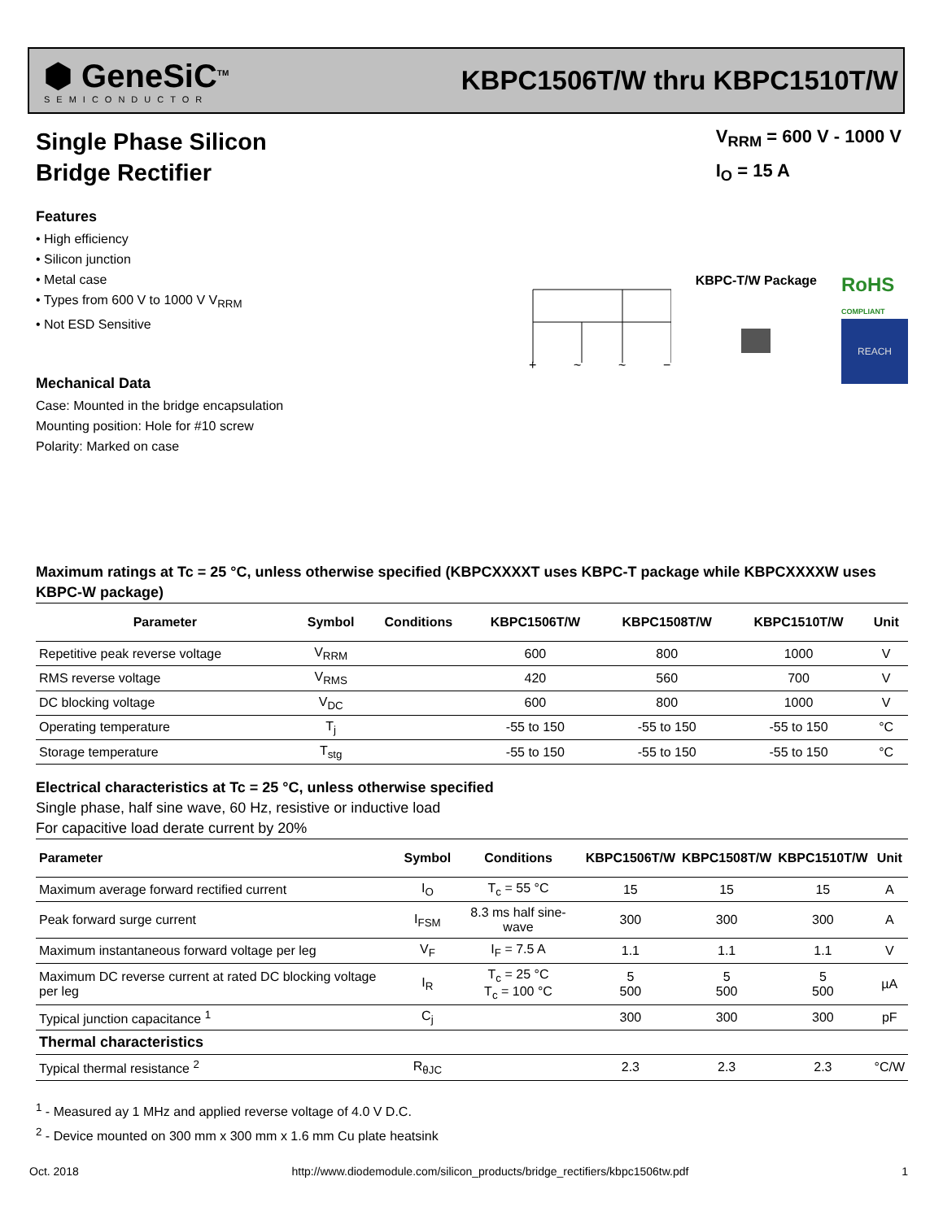⬢ GeneSiC<sup>TM</sup>
SEMICONDUCTOR
KBPC1506T/W thru KBPC1510T/W
Single Phase Silicon
Bridge Rectifier
V<sub>RRM</sub> = 600 V - 1000 V
I<sub>O</sub> = 15 A
Features
• High efficiency
• Silicon junction
• Metal case
• Types from 600 V to 1000 V V<sub>RRM</sub>
• Not ESD Sensitive
Mechanical Data
Case: Mounted in the bridge encapsulation
Mounting position: Hole for #10 screw
Polarity: Marked on case
+
~
~
−
KBPC-T/W Package
RoHS
COMPLIANT
REACH
Maximum ratings at Tc = 25 °C, unless otherwise specified (KBPCXXXXT uses KBPC-T package while KBPCXXXXW uses KBPC-W package)
| Parameter | Symbol | Conditions | KBPC1506T/W | KBPC1508T/W | KBPC1510T/W | Unit |
| --- | --- | --- | --- | --- | --- | --- |
| Repetitive peak reverse voltage | V<sub>RRM</sub> | | 600 | 800 | 1000 | V |
| RMS reverse voltage | V<sub>RMS</sub> | | 420 | 560 | 700 | V |
| DC blocking voltage | V<sub>DC</sub> | | 600 | 800 | 1000 | V |
| Operating temperature | T<sub>j</sub> | | -55 to 150 | -55 to 150 | -55 to 150 | °C |
| Storage temperature | T<sub>stg</sub> | | -55 to 150 | -55 to 150 | -55 to 150 | °C |
Electrical characteristics at Tc = 25 °C, unless otherwise specified
Single phase, half sine wave, 60 Hz, resistive or inductive load
For capacitive load derate current by 20%
| Parameter | Symbol | Conditions | KBPC1506T/W | KBPC1508T/W | KBPC1510T/W | Unit |
| --- | --- | --- | --- | --- | --- | --- |
| Maximum average forward rectified current | I<sub>O</sub> | T<sub>c</sub> = 55 °C | 15 | 15 | 15 | A |
| Peak forward surge current | I<sub>FSM</sub> | 8.3 ms half sine-wave | 300 | 300 | 300 | A |
| Maximum instantaneous forward voltage per leg | V<sub>F</sub> | I<sub>F</sub> = 7.5 A | 1.1 | 1.1 | 1.1 | V |
| Maximum DC reverse current at rated DC blocking voltage per leg | I<sub>R</sub> | T<sub>c</sub> = 25 °C T<sub>c</sub> = 100 °C | 5 500 | 5 500 | 5 500 | µA |
| Typical junction capacitance <sup>1</sup> | C<sub>j</sub> | | 300 | 300 | 300 | pF |
| Thermal characteristics | | | | | | |
| Typical thermal resistance <sup>2</sup> | R<sub>θJC</sub> | | 2.3 | 2.3 | 2.3 | °C/W |
<sup>1</sup> - Measured ay 1 MHz and applied reverse voltage of 4.0 V D.C.
<sup>2</sup> - Device mounted on 300 mm x 300 mm x 1.6 mm Cu plate heatsink
Oct. 2018 http://www.diodemodule.com/silicon_products/bridge_rectifiers/kbpc1506tw.pdf 1